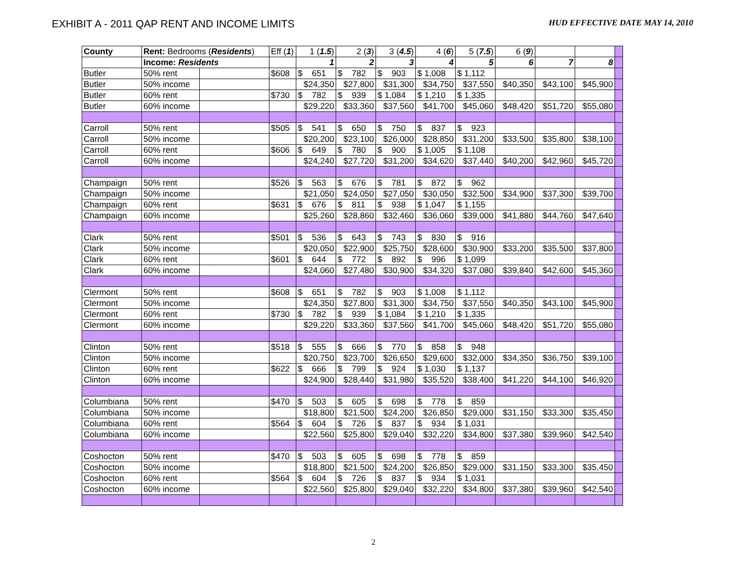EXHIBIT A - 2011 QAP RENT AND INCOME LIMITS
HUD EFFECTIVE DATE MAY 14, 2010
| County | Rent: Bedrooms ( Residents ) | | Eff ( 1 ) | 1 ( 1.5 ) | 2 ( 3 ) | 3 ( 4.5 ) | 4 ( 6 ) | 5 ( 7.5 ) | 6 ( 9 ) | | | |
| | Income: Residents | | | 1 | 2 | 3 | 4 | 5 | 6 | 7 | 8 | |
| Butler | 50% rent | | $608 | $ 651 | $ 782 | $ 903 | $ 1,008 | $ 1,112 | | | | |
| Butler | 50% income | | | $24,350 | $27,800 | $31,300 | $34,750 | $37,550 | $40,350 | $43,100 | $45,900 | |
| Butler | 60% rent | | $730 | $ 782 | $ 939 | $ 1,084 | $ 1,210 | $ 1,335 | | | | |
| Butler | 60% income | | | $29,220 | $33,360 | $37,560 | $41,700 | $45,060 | $48,420 | $51,720 | $55,080 | |
| Carroll | 50% rent | | $505 | $ 541 | $ 650 | $ 750 | $ 837 | $ 923 | | | | |
| Carroll | 50% income | | | $20,200 | $23,100 | $26,000 | $28,850 | $31,200 | $33,500 | $35,800 | $38,100 | |
| Carroll | 60% rent | | $606 | $ 649 | $ 780 | $ 900 | $ 1,005 | $ 1,108 | | | | |
| Carroll | 60% income | | | $24,240 | $27,720 | $31,200 | $34,620 | $37,440 | $40,200 | $42,960 | $45,720 | |
| Champaign | 50% rent | | $526 | $ 563 | $ 676 | $ 781 | $ 872 | $ 962 | | | | |
| Champaign | 50% income | | | $21,050 | $24,050 | $27,050 | $30,050 | $32,500 | $34,900 | $37,300 | $39,700 | |
| Champaign | 60% rent | | $631 | $ 676 | $ 811 | $ 938 | $ 1,047 | $ 1,155 | | | | |
| Champaign | 60% income | | | $25,260 | $28,860 | $32,460 | $36,060 | $39,000 | $41,880 | $44,760 | $47,640 | |
| Clark | 50% rent | | $501 | $ 536 | $ 643 | $ 743 | $ 830 | $ 916 | | | | |
| Clark | 50% income | | | $20,050 | $22,900 | $25,750 | $28,600 | $30,900 | $33,200 | $35,500 | $37,800 | |
| Clark | 60% rent | | $601 | $ 644 | $ 772 | $ 892 | $ 996 | $ 1,099 | | | | |
| Clark | 60% income | | | $24,060 | $27,480 | $30,900 | $34,320 | $37,080 | $39,840 | $42,600 | $45,360 | |
| Clermont | 50% rent | | $608 | $ 651 | $ 782 | $ 903 | $ 1,008 | $ 1,112 | | | | |
| Clermont | 50% income | | | $24,350 | $27,800 | $31,300 | $34,750 | $37,550 | $40,350 | $43,100 | $45,900 | |
| Clermont | 60% rent | | $730 | $ 782 | $ 939 | $ 1,084 | $ 1,210 | $ 1,335 | | | | |
| Clermont | 60% income | | | $29,220 | $33,360 | $37,560 | $41,700 | $45,060 | $48,420 | $51,720 | $55,080 | |
| Clinton | 50% rent | | $518 | $ 555 | $ 666 | $ 770 | $ 858 | $ 948 | | | | |
| Clinton | 50% income | | | $20,750 | $23,700 | $26,650 | $29,600 | $32,000 | $34,350 | $36,750 | $39,100 | |
| Clinton | 60% rent | | $622 | $ 666 | $ 799 | $ 924 | $ 1,030 | $ 1,137 | | | | |
| Clinton | 60% income | | | $24,900 | $28,440 | $31,980 | $35,520 | $38,400 | $41,220 | $44,100 | $46,920 | |
| Columbiana | 50% rent | | $470 | $ 503 | $ 605 | $ 698 | $ 778 | $ 859 | | | | |
| Columbiana | 50% income | | | $18,800 | $21,500 | $24,200 | $26,850 | $29,000 | $31,150 | $33,300 | $35,450 | |
| Columbiana | 60% rent | | $564 | $ 604 | $ 726 | $ 837 | $ 934 | $ 1,031 | | | | |
| Columbiana | 60% income | | | $22,560 | $25,800 | $29,040 | $32,220 | $34,800 | $37,380 | $39,960 | $42,540 | |
| Coshocton | 50% rent | | $470 | $ 503 | $ 605 | $ 698 | $ 778 | $ 859 | | | | |
| Coshocton | 50% income | | | $18,800 | $21,500 | $24,200 | $26,850 | $29,000 | $31,150 | $33,300 | $35,450 | |
| Coshocton | 60% rent | | $564 | $ 604 | $ 726 | $ 837 | $ 934 | $ 1,031 | | | | |
| Coshocton | 60% income | | | $22,560 | $25,800 | $29,040 | $32,220 | $34,800 | $37,380 | $39,960 | $42,540 | |
2